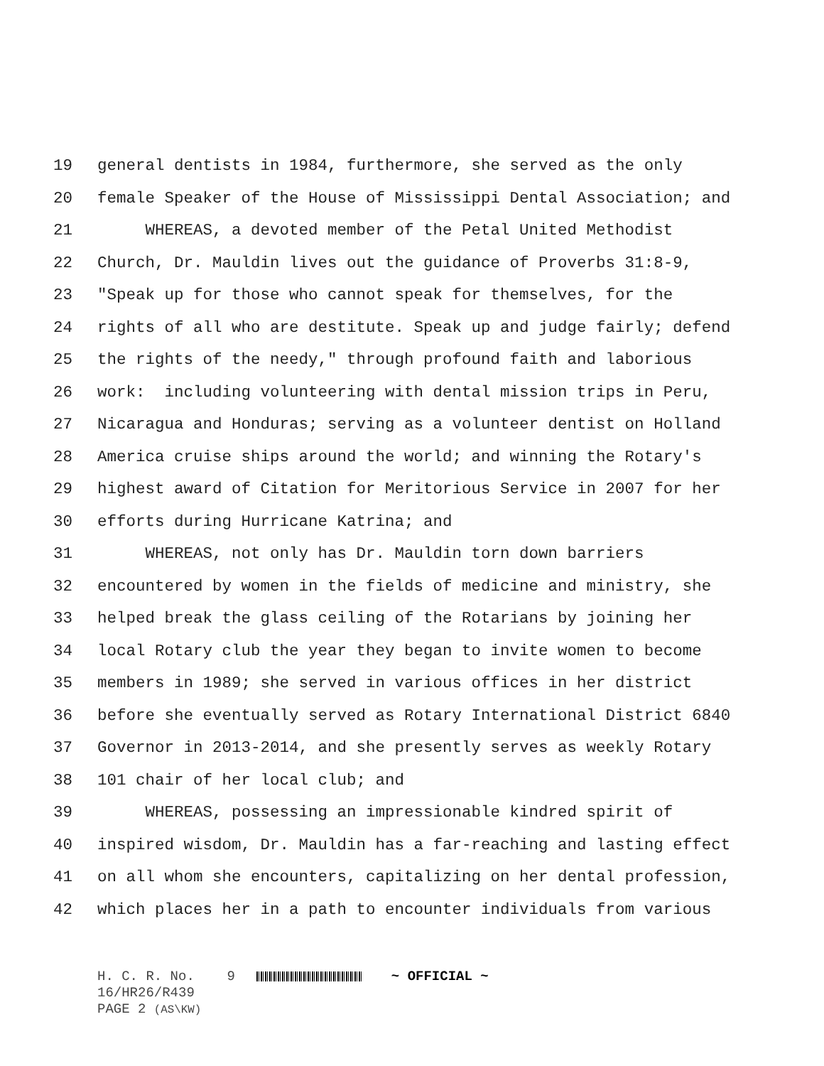19 general dentists in 1984, furthermore, she served as the only
20 female Speaker of the House of Mississippi Dental Association; and
21 WHEREAS, a devoted member of the Petal United Methodist
22 Church, Dr. Mauldin lives out the guidance of Proverbs 31:8-9,
23 "Speak up for those who cannot speak for themselves, for the
24 rights of all who are destitute. Speak up and judge fairly; defend
25 the rights of the needy," through profound faith and laborious
26 work: including volunteering with dental mission trips in Peru,
27 Nicaragua and Honduras; serving as a volunteer dentist on Holland
28 America cruise ships around the world; and winning the Rotary's
29 highest award of Citation for Meritorious Service in 2007 for her
30 efforts during Hurricane Katrina; and
31 WHEREAS, not only has Dr. Mauldin torn down barriers
32 encountered by women in the fields of medicine and ministry, she
33 helped break the glass ceiling of the Rotarians by joining her
34 local Rotary club the year they began to invite women to become
35 members in 1989; she served in various offices in her district
36 before she eventually served as Rotary International District 6840
37 Governor in 2013-2014, and she presently serves as weekly Rotary
38 101 chair of her local club; and
39 WHEREAS, possessing an impressionable kindred spirit of
40 inspired wisdom, Dr. Mauldin has a far-reaching and lasting effect
41 on all whom she encounters, capitalizing on her dental profession,
42 which places her in a path to encounter individuals from various
H. C. R. No. 9 ~ OFFICIAL ~
16/HR26/R439
PAGE 2 (AS\KW)